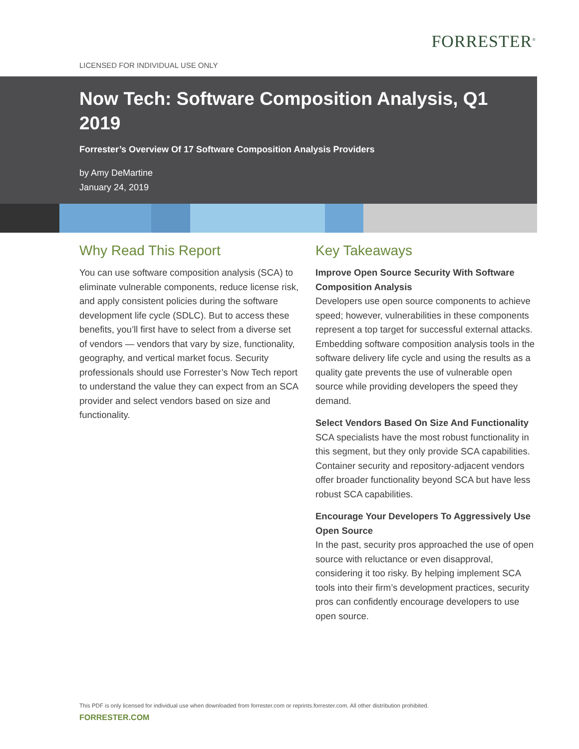FORRESTER<sup>®</sup>
LICENSED FOR INDIVIDUAL USE ONLY
Now Tech: Software Composition Analysis, Q1 2019
Forrester’s Overview Of 17 Software Composition Analysis Providers
by Amy DeMartine
January 24, 2019
Why Read This Report
You can use software composition analysis (SCA) to eliminate vulnerable components, reduce license risk, and apply consistent policies during the software development life cycle (SDLC). But to access these benefits, you’ll first have to select from a diverse set of vendors — vendors that vary by size, functionality, geography, and vertical market focus. Security professionals should use Forrester’s Now Tech report to understand the value they can expect from an SCA provider and select vendors based on size and functionality.
Key Takeaways
Improve Open Source Security With Software Composition Analysis
Developers use open source components to achieve speed; however, vulnerabilities in these components represent a top target for successful external attacks. Embedding software composition analysis tools in the software delivery life cycle and using the results as a quality gate prevents the use of vulnerable open source while providing developers the speed they demand.
Select Vendors Based On Size And Functionality
SCA specialists have the most robust functionality in this segment, but they only provide SCA capabilities. Container security and repository-adjacent vendors offer broader functionality beyond SCA but have less robust SCA capabilities.
Encourage Your Developers To Aggressively Use Open Source
In the past, security pros approached the use of open source with reluctance or even disapproval, considering it too risky. By helping implement SCA tools into their firm’s development practices, security pros can confidently encourage developers to use open source.
This PDF is only licensed for individual use when downloaded from forrester.com or reprints.forrester.com. All other distribution prohibited.
FORRESTER.COM